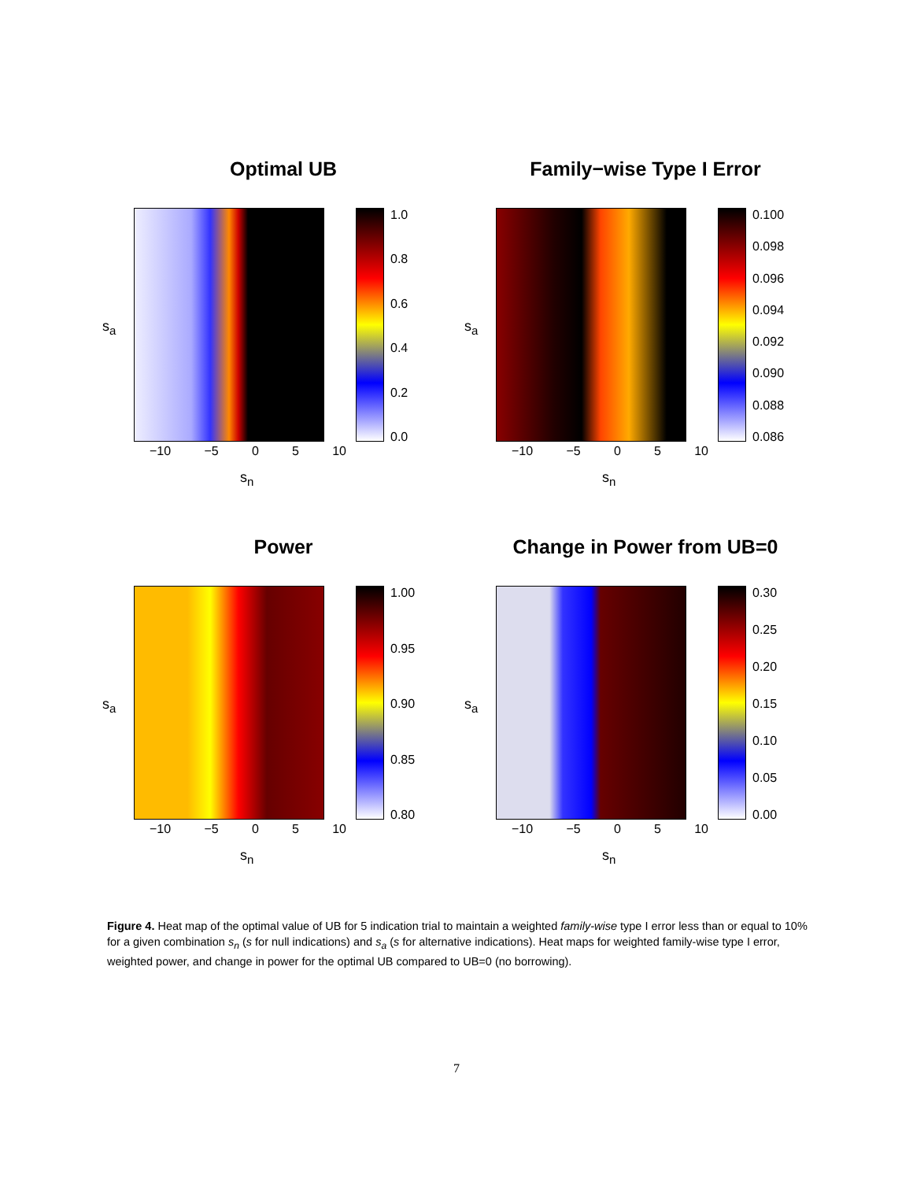Optimal UB
s<sub>a</sub>
1.0
0.8
0.6
0.4
0.2
0.0
−10 −5 0 5 10
s<sub>n</sub>
Family−wise Type I Error
s<sub>a</sub>
0.100
0.098
0.096
0.094
0.092
0.090
0.088
0.086
−10 −5 0 5 10
s<sub>n</sub>
Power
s<sub>a</sub>
1.00
0.95
0.90
0.85
0.80
−10 −5 0 5 10
s<sub>n</sub>
Change in Power from UB=0
s<sub>a</sub>
0.30
0.25
0.20
0.15
0.10
0.05
0.00
−10 −5 0 5 10
s<sub>n</sub>
Figure 4. Heat map of the optimal value of UB for 5 indication trial to maintain a weighted family-wise type I error less than or equal to 10% for a given combination s<sub>n</sub> (s for null indications) and s<sub>a</sub> (s for alternative indications). Heat maps for weighted family-wise type I error, weighted power, and change in power for the optimal UB compared to UB=0 (no borrowing).
7